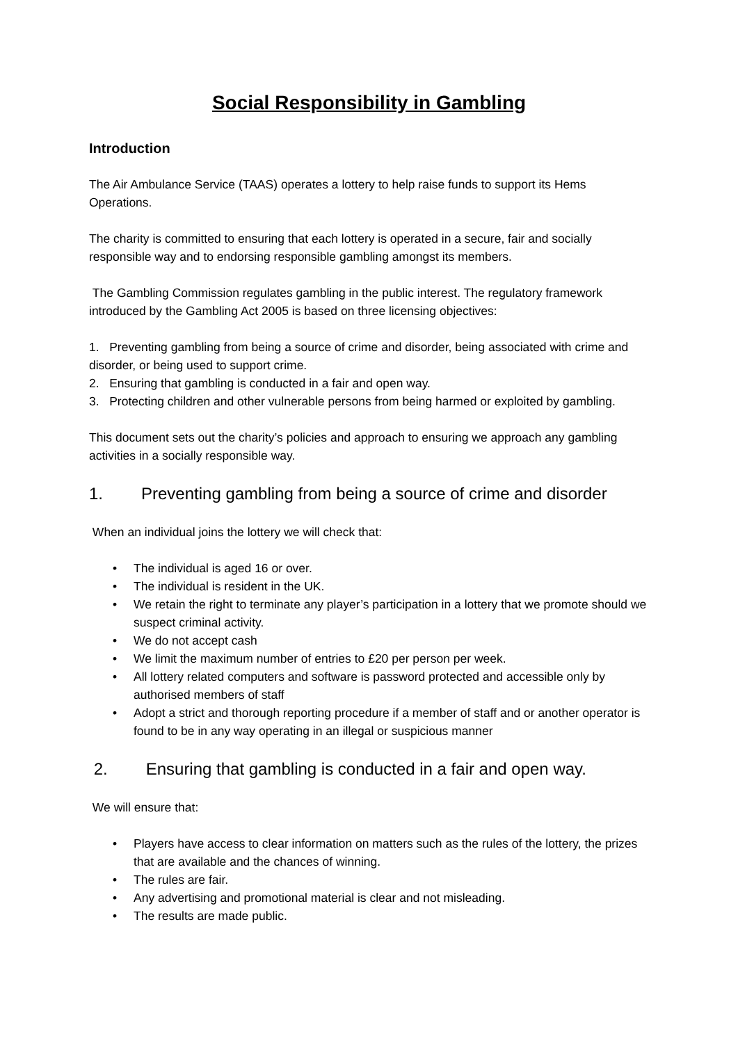Social Responsibility in Gambling
Introduction
The Air Ambulance Service (TAAS) operates a lottery to help raise funds to support its Hems Operations.
The charity is committed to ensuring that each lottery is operated in a secure, fair and socially responsible way and to endorsing responsible gambling amongst its members.
The Gambling Commission regulates gambling in the public interest. The regulatory framework introduced by the Gambling Act 2005 is based on three licensing objectives:
1. Preventing gambling from being a source of crime and disorder, being associated with crime and disorder, or being used to support crime.
2. Ensuring that gambling is conducted in a fair and open way.
3. Protecting children and other vulnerable persons from being harmed or exploited by gambling.
This document sets out the charity’s policies and approach to ensuring we approach any gambling activities in a socially responsible way.
1. Preventing gambling from being a source of crime and disorder
When an individual joins the lottery we will check that:
• The individual is aged 16 or over.
• The individual is resident in the UK.
• We retain the right to terminate any player’s participation in a lottery that we promote should we suspect criminal activity.
• We do not accept cash
• We limit the maximum number of entries to £20 per person per week.
• All lottery related computers and software is password protected and accessible only by authorised members of staff
• Adopt a strict and thorough reporting procedure if a member of staff and or another operator is found to be in any way operating in an illegal or suspicious manner
2. Ensuring that gambling is conducted in a fair and open way.
We will ensure that:
• Players have access to clear information on matters such as the rules of the lottery, the prizes that are available and the chances of winning.
• The rules are fair.
• Any advertising and promotional material is clear and not misleading.
• The results are made public.